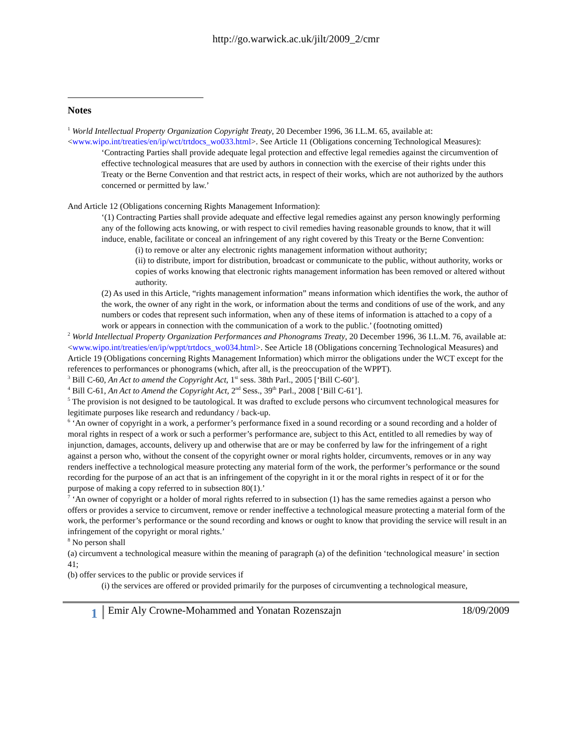http://go.warwick.ac.uk/jilt/2009_2/cmr
Notes
<sup>1</sup> World Intellectual Property Organization Copyright Treaty, 20 December 1996, 36 I.L.M. 65, available at: <www.wipo.int/treaties/en/ip/wct/trtdocs_wo033.html>. See Article 11 (Obligations concerning Technological Measures):
‘Contracting Parties shall provide adequate legal protection and effective legal remedies against the circumvention of effective technological measures that are used by authors in connection with the exercise of their rights under this Treaty or the Berne Convention and that restrict acts, in respect of their works, which are not authorized by the authors concerned or permitted by law.’
And Article 12 (Obligations concerning Rights Management Information):
‘(1) Contracting Parties shall provide adequate and effective legal remedies against any person knowingly performing any of the following acts knowing, or with respect to civil remedies having reasonable grounds to know, that it will induce, enable, facilitate or conceal an infringement of any right covered by this Treaty or the Berne Convention:
(i) to remove or alter any electronic rights management information without authority;
(ii) to distribute, import for distribution, broadcast or communicate to the public, without authority, works or copies of works knowing that electronic rights management information has been removed or altered without authority.
(2) As used in this Article, “rights management information” means information which identifies the work, the author of the work, the owner of any right in the work, or information about the terms and conditions of use of the work, and any numbers or codes that represent such information, when any of these items of information is attached to a copy of a work or appears in connection with the communication of a work to the public.’ (footnoting omitted)
<sup>2</sup> World Intellectual Property Organization Performances and Phonograms Treaty, 20 December 1996, 36 I.L.M. 76, available at: <www.wipo.int/treaties/en/ip/wppt/trtdocs_wo034.html>. See Article 18 (Obligations concerning Technological Measures) and Article 19 (Obligations concerning Rights Management Information) which mirror the obligations under the WCT except for the references to performances or phonograms (which, after all, is the preoccupation of the WPPT).
<sup>3</sup> Bill C-60, An Act to amend the Copyright Act, 1<sup>st</sup> sess. 38th Parl., 2005 [‘Bill C-60’].
<sup>4</sup> Bill C-61, An Act to Amend the Copyright Act, 2<sup>nd</sup> Sess., 39<sup>th</sup> Parl., 2008 [‘Bill C-61’].
<sup>5</sup> The provision is not designed to be tautological. It was drafted to exclude persons who circumvent technological measures for legitimate purposes like research and redundancy / back-up.
<sup>6</sup> ‘An owner of copyright in a work, a performer’s performance fixed in a sound recording or a sound recording and a holder of moral rights in respect of a work or such a performer’s performance are, subject to this Act, entitled to all remedies by way of injunction, damages, accounts, delivery up and otherwise that are or may be conferred by law for the infringement of a right against a person who, without the consent of the copyright owner or moral rights holder, circumvents, removes or in any way renders ineffective a technological measure protecting any material form of the work, the performer’s performance or the sound recording for the purpose of an act that is an infringement of the copyright in it or the moral rights in respect of it or for the purpose of making a copy referred to in subsection 80(1).’
<sup>7</sup> ‘An owner of copyright or a holder of moral rights referred to in subsection (1) has the same remedies against a person who offers or provides a service to circumvent, remove or render ineffective a technological measure protecting a material form of the work, the performer’s performance or the sound recording and knows or ought to know that providing the service will result in an infringement of the copyright or moral rights.’
<sup>8</sup> No person shall
(a) circumvent a technological measure within the meaning of paragraph (a) of the definition ‘technological measure’ in section 41;
(b) offer services to the public or provide services if
(i) the services are offered or provided primarily for the purposes of circumventing a technological measure,
1
Emir Aly Crowne-Mohammed and Yonatan Rozenszajn 18/09/2009